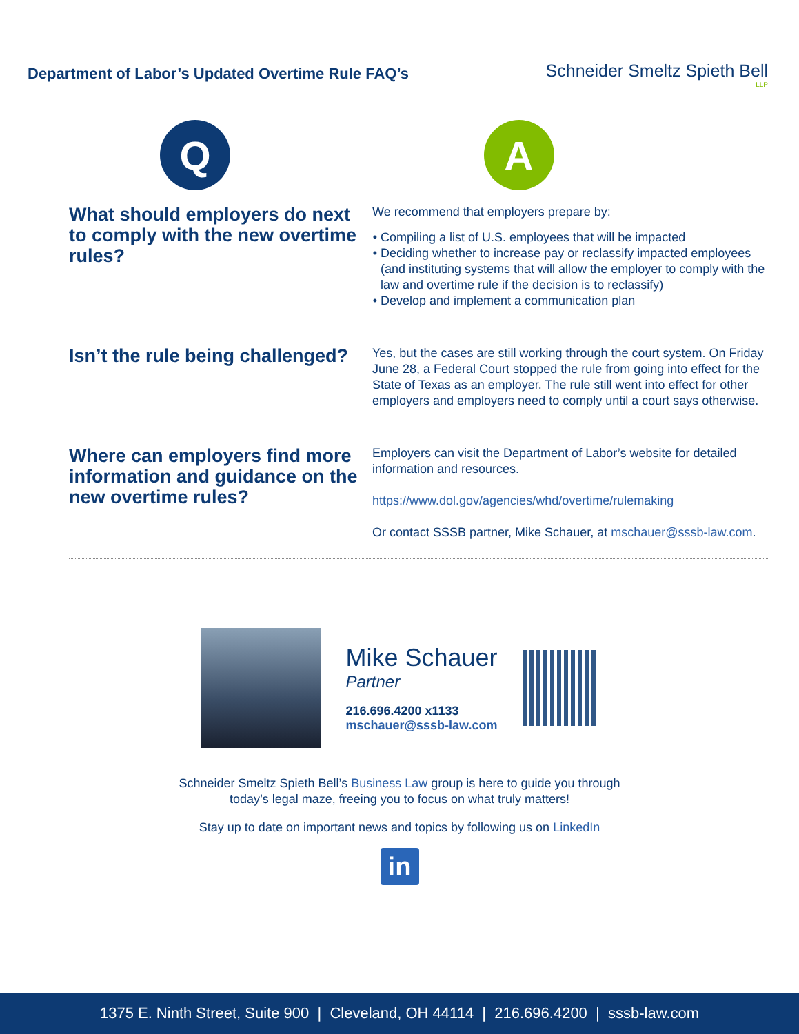Department of Labor’s Updated Overtime Rule FAQ’s
Schneider Smeltz Spieth Bell
LLP
Q A
What should employers do next to comply with the new overtime rules?
We recommend that employers prepare by:
Compiling a list of U.S. employees that will be impacted
Deciding whether to increase pay or reclassify impacted employees (and instituting systems that will allow the employer to comply with the law and overtime rule if the decision is to reclassify)
Develop and implement a communication plan
Isn’t the rule being challenged?
Yes, but the cases are still working through the court system. On Friday June 28, a Federal Court stopped the rule from going into effect for the State of Texas as an employer. The rule still went into effect for other employers and employers need to comply until a court says otherwise.
Where can employers find more information and guidance on the new overtime rules?
Employers can visit the Department of Labor’s website for detailed information and resources.
https://www.dol.gov/agencies/whd/overtime/rulemaking
Or contact SSSB partner, Mike Schauer, at mschauer@sssb-law.com.
Mike Schauer
Partner
216.696.4200 x1133
mschauer@sssb-law.com
Schneider Smeltz Spieth Bell’s Business Law group is here to guide you through
today’s legal maze, freeing you to focus on what truly matters!
Stay up to date on important news and topics by following us on LinkedIn
in
1375 E. Ninth Street, Suite 900 | Cleveland, OH 44114 | 216.696.4200 | sssb-law.com